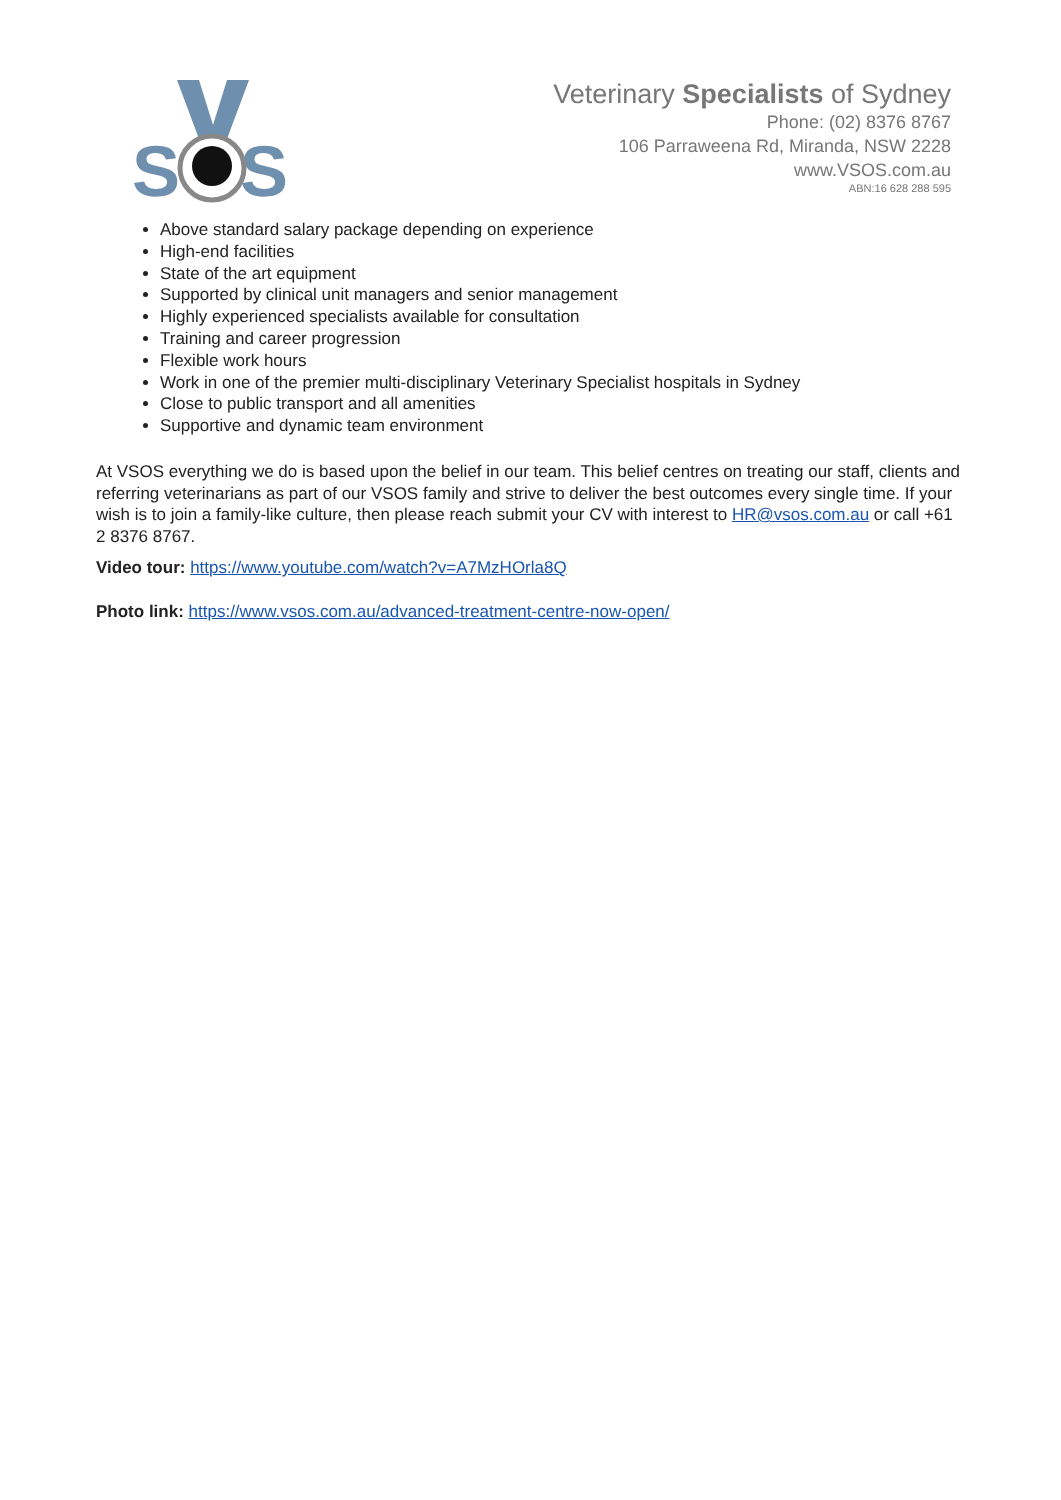S
S
Veterinary Specialists of Sydney
Phone: (02) 8376 8767
106 Parraweena Rd, Miranda, NSW 2228
www.VSOS.com.au
ABN:16 628 288 595
Above standard salary package depending on experience
High-end facilities
State of the art equipment
Supported by clinical unit managers and senior management
Highly experienced specialists available for consultation
Training and career progression
Flexible work hours
Work in one of the premier multi-disciplinary Veterinary Specialist hospitals in Sydney
Close to public transport and all amenities
Supportive and dynamic team environment
At VSOS everything we do is based upon the belief in our team. This belief centres on treating our staff, clients and referring veterinarians as part of our VSOS family and strive to deliver the best outcomes every single time. If your wish is to join a family-like culture, then please reach submit your CV with interest to HR@vsos.com.au or call +61 2 8376 8767.
Video tour: https://www.youtube.com/watch?v=A7MzHOrla8Q
Photo link: https://www.vsos.com.au/advanced-treatment-centre-now-open/